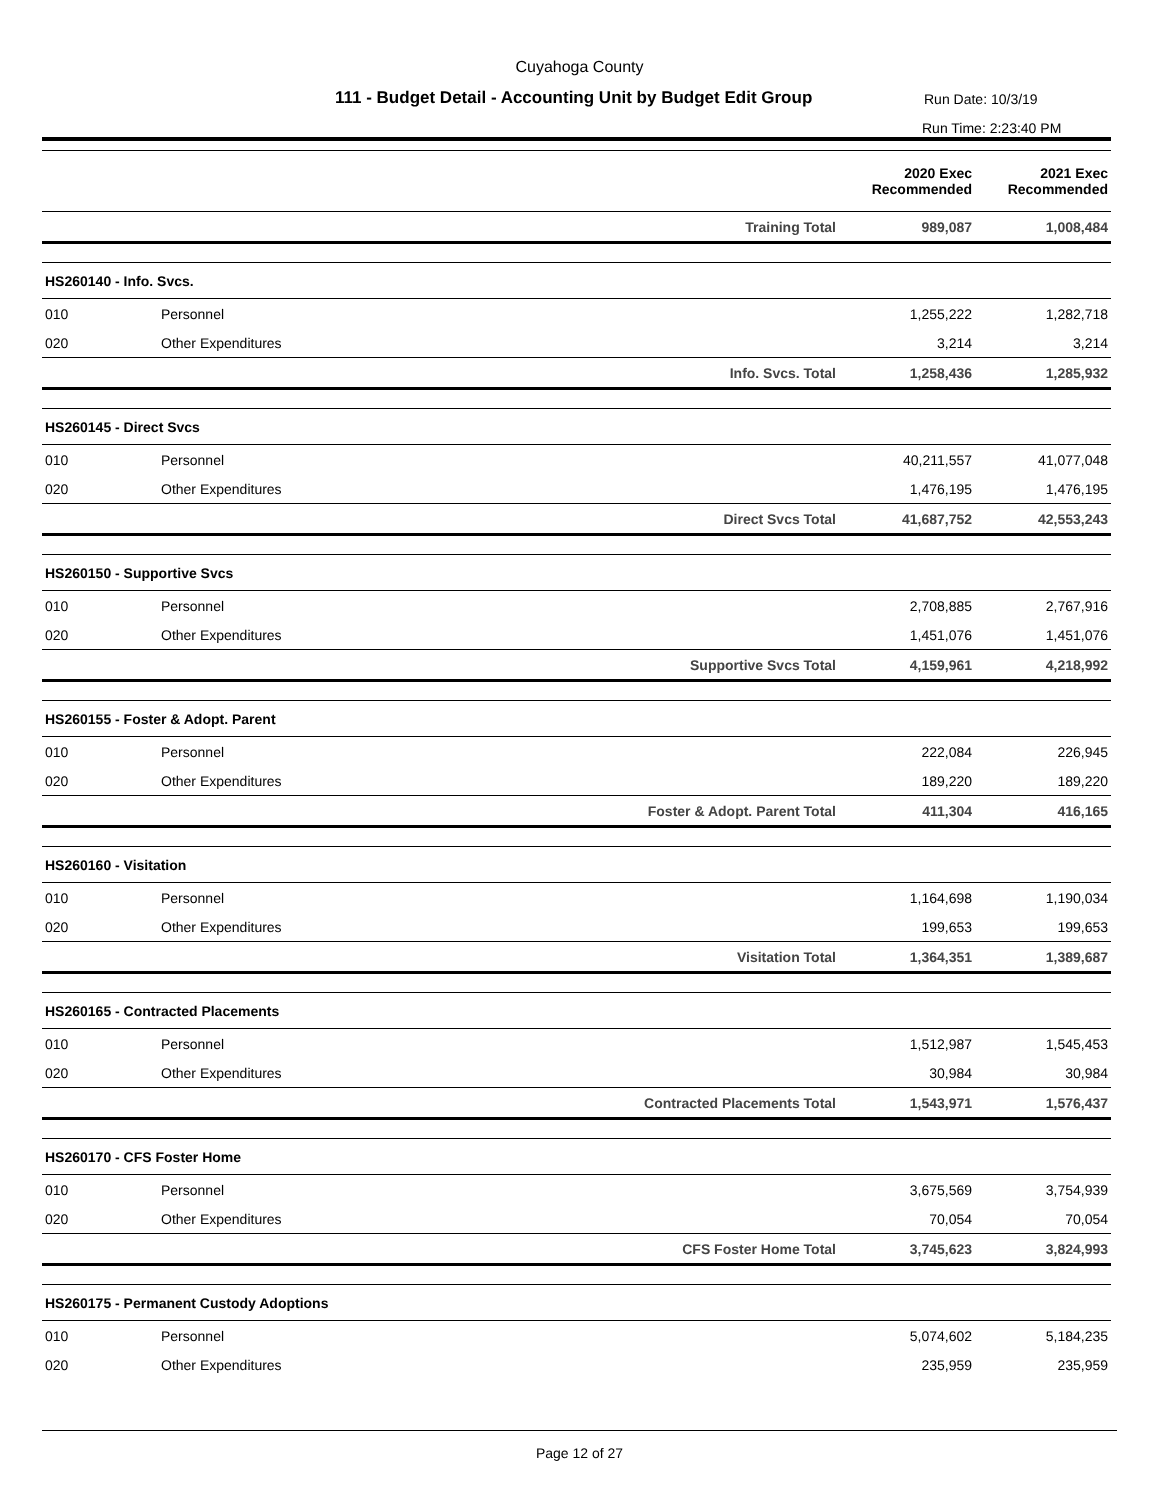Cuyahoga County
111 - Budget Detail - Accounting Unit by Budget Edit Group
Run Date: 10/3/19
Run Time: 2:23:40 PM
| | | | 2020 Exec Recommended | 2021 Exec Recommended |
| --- | --- | --- | --- | --- |
| | | Training Total | 989,087 | 1,008,484 |
| HS260140 - Info. Svcs. | | | | |
| 010 | Personnel | | 1,255,222 | 1,282,718 |
| 020 | Other Expenditures | | 3,214 | 3,214 |
| | | Info. Svcs. Total | 1,258,436 | 1,285,932 |
| HS260145 - Direct Svcs | | | | |
| 010 | Personnel | | 40,211,557 | 41,077,048 |
| 020 | Other Expenditures | | 1,476,195 | 1,476,195 |
| | | Direct Svcs Total | 41,687,752 | 42,553,243 |
| HS260150 - Supportive Svcs | | | | |
| 010 | Personnel | | 2,708,885 | 2,767,916 |
| 020 | Other Expenditures | | 1,451,076 | 1,451,076 |
| | | Supportive Svcs Total | 4,159,961 | 4,218,992 |
| HS260155 - Foster & Adopt. Parent | | | | |
| 010 | Personnel | | 222,084 | 226,945 |
| 020 | Other Expenditures | | 189,220 | 189,220 |
| | | Foster & Adopt. Parent Total | 411,304 | 416,165 |
| HS260160 - Visitation | | | | |
| 010 | Personnel | | 1,164,698 | 1,190,034 |
| 020 | Other Expenditures | | 199,653 | 199,653 |
| | | Visitation Total | 1,364,351 | 1,389,687 |
| HS260165 - Contracted Placements | | | | |
| 010 | Personnel | | 1,512,987 | 1,545,453 |
| 020 | Other Expenditures | | 30,984 | 30,984 |
| | | Contracted Placements Total | 1,543,971 | 1,576,437 |
| HS260170 - CFS Foster Home | | | | |
| 010 | Personnel | | 3,675,569 | 3,754,939 |
| 020 | Other Expenditures | | 70,054 | 70,054 |
| | | CFS Foster Home Total | 3,745,623 | 3,824,993 |
| HS260175 - Permanent Custody Adoptions | | | | |
| 010 | Personnel | | 5,074,602 | 5,184,235 |
| 020 | Other Expenditures | | 235,959 | 235,959 |
Page 12 of 27